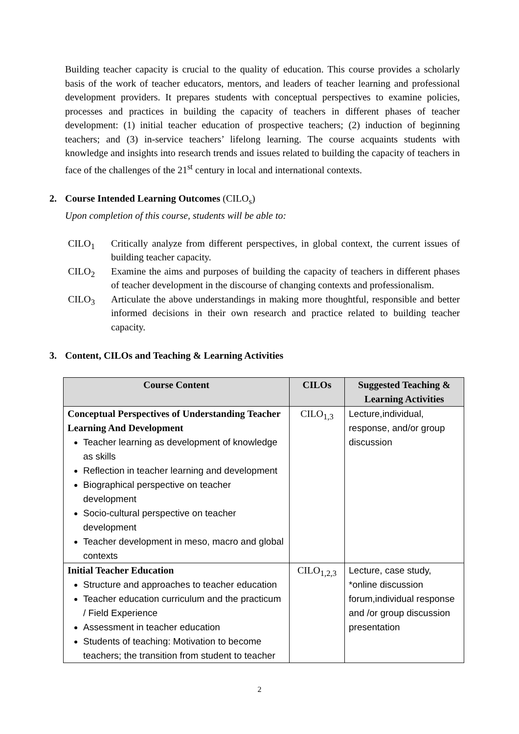Building teacher capacity is crucial to the quality of education. This course provides a scholarly basis of the work of teacher educators, mentors, and leaders of teacher learning and professional development providers. It prepares students with conceptual perspectives to examine policies, processes and practices in building the capacity of teachers in different phases of teacher development: (1) initial teacher education of prospective teachers; (2) induction of beginning teachers; and (3) in-service teachers’ lifelong learning. The course acquaints students with knowledge and insights into research trends and issues related to building the capacity of teachers in face of the challenges of the 21<sup>st</sup> century in local and international contexts.
2. Course Intended Learning Outcomes (CILO<sub>s</sub>)
Upon completion of this course, students will be able to:
CILO<sub>1</sub> Critically analyze from different perspectives, in global context, the current issues of building teacher capacity.
CILO<sub>2</sub> Examine the aims and purposes of building the capacity of teachers in different phases of teacher development in the discourse of changing contexts and professionalism.
CILO<sub>3</sub> Articulate the above understandings in making more thoughtful, responsible and better informed decisions in their own research and practice related to building teacher capacity.
3. Content, CILOs and Teaching & Learning Activities
| Course Content | CILOs | Suggested Teaching & Learning Activities |
| --- | --- | --- |
| Conceptual Perspectives of Understanding Teacher Learning And Development Teacher learning as development of knowledge as skills Reflection in teacher learning and development Biographical perspective on teacher development Socio-cultural perspective on teacher development Teacher development in meso, macro and global contexts | CILO<sub>1,3</sub> | Lecture,individual, response, and/or group discussion |
| Initial Teacher Education Structure and approaches to teacher education Teacher education curriculum and the practicum / Field Experience Assessment in teacher education Students of teaching: Motivation to become teachers; the transition from student to teacher | CILO<sub>1,2,3</sub> | Lecture, case study, *online discussion forum,individual response and /or group discussion presentation |
2